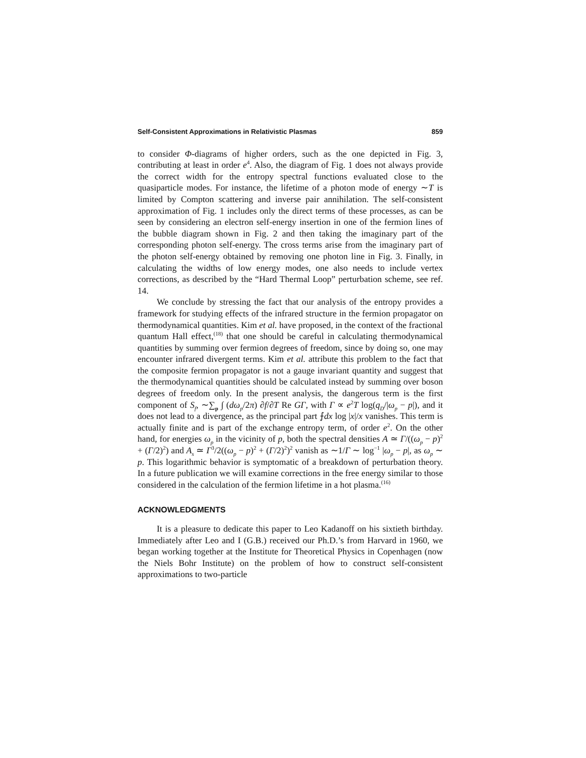Self-Consistent Approximations in Relativistic Plasmas 859
to consider Φ-diagrams of higher orders, such as the one depicted in Fig. 3, contributing at least in order e<sup>4</sup>. Also, the diagram of Fig. 1 does not always provide the correct width for the entropy spectral functions evaluated close to the quasiparticle modes. For instance, the lifetime of a photon mode of energy ∼T is limited by Compton scattering and inverse pair annihilation. The self-consistent approximation of Fig. 1 includes only the direct terms of these processes, as can be seen by considering an electron self-energy insertion in one of the fermion lines of the bubble diagram shown in Fig. 2 and then taking the imaginary part of the corresponding photon self-energy. The cross terms arise from the imaginary part of the photon self-energy obtained by removing one photon line in Fig. 3. Finally, in calculating the widths of low energy modes, one also needs to include vertex corrections, as described by the “Hard Thermal Loop” perturbation scheme, see ref. 14.
We conclude by stressing the fact that our analysis of the entropy provides a framework for studying effects of the infrared structure in the fermion propagator on thermodynamical quantities. Kim et al. have proposed, in the context of the fractional quantum Hall effect,<sup>(18)</sup> that one should be careful in calculating thermodynamical quantities by summing over fermion degrees of freedom, since by doing so, one may encounter infrared divergent terms. Kim et al. attribute this problem to the fact that the composite fermion propagator is not a gauge invariant quantity and suggest that the thermodynamical quantities should be calculated instead by summing over boson degrees of freedom only. In the present analysis, the dangerous term is the first component of S<sub>f</sub>, ∼∑<sub>p</sub> ∫ (dω<sub>p</sub>/2π) ∂f/∂T Re GΓ, with Γ ∝ e<sup>2</sup>T log(q<sub>D</sub>/|ω<sub>p</sub> − p|), and it does not lead to a divergence, as the principal part ⨍dx log |x|/x vanishes. This term is actually finite and is part of the exchange entropy term, of order e<sup>2</sup>. On the other hand, for energies ω<sub>p</sub> in the vicinity of p, both the spectral densities A ≃ Γ/((ω<sub>p</sub> − p)<sup>2</sup> + (Γ/2)<sup>2</sup>) and A<sub>s</sub> ≃ Γ<sup>3</sup>/2((ω<sub>p</sub> − p)<sup>2</sup> + (Γ/2)<sup>2</sup>)<sup>2</sup> vanish as ∼1/Γ ∼ log<sup>−1</sup> |ω<sub>p</sub> − p|, as ω<sub>p</sub> ∼ p. This logarithmic behavior is symptomatic of a breakdown of perturbation theory. In a future publication we will examine corrections in the free energy similar to those considered in the calculation of the fermion lifetime in a hot plasma.<sup>(16)</sup>
ACKNOWLEDGMENTS
It is a pleasure to dedicate this paper to Leo Kadanoff on his sixtieth birthday. Immediately after Leo and I (G.B.) received our Ph.D.’s from Harvard in 1960, we began working together at the Institute for Theoretical Physics in Copenhagen (now the Niels Bohr Institute) on the problem of how to construct self-consistent approximations to two-particle